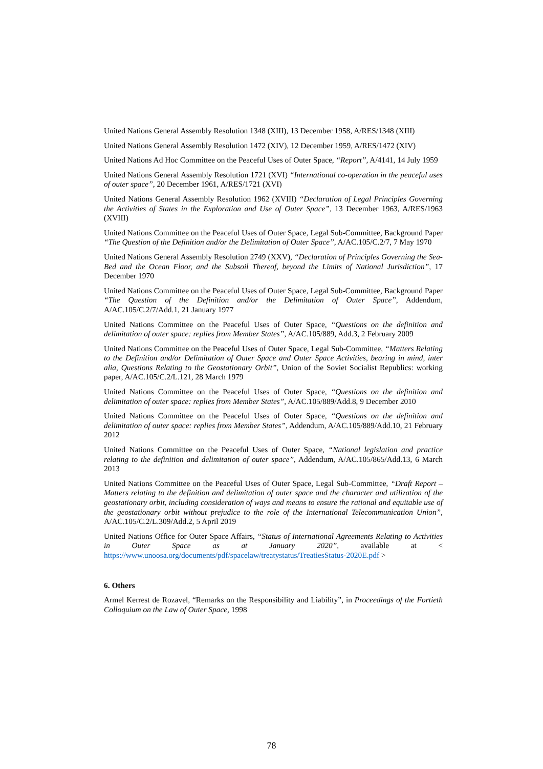United Nations General Assembly Resolution 1348 (XIII), 13 December 1958, A/RES/1348 (XIII)
United Nations General Assembly Resolution 1472 (XIV), 12 December 1959, A/RES/1472 (XIV)
United Nations Ad Hoc Committee on the Peaceful Uses of Outer Space, “Report”, A/4141, 14 July 1959
United Nations General Assembly Resolution 1721 (XVI) “International co-operation in the peaceful uses of outer space”, 20 December 1961, A/RES/1721 (XVI)
United Nations General Assembly Resolution 1962 (XVIII) “Declaration of Legal Principles Governing the Activities of States in the Exploration and Use of Outer Space”, 13 December 1963, A/RES/1963 (XVIII)
United Nations Committee on the Peaceful Uses of Outer Space, Legal Sub-Committee, Background Paper “The Question of the Definition and/or the Delimitation of Outer Space”, A/AC.105/C.2/7, 7 May 1970
United Nations General Assembly Resolution 2749 (XXV), “Declaration of Principles Governing the Sea-Bed and the Ocean Floor, and the Subsoil Thereof, beyond the Limits of National Jurisdiction”, 17 December 1970
United Nations Committee on the Peaceful Uses of Outer Space, Legal Sub-Committee, Background Paper “The Question of the Definition and/or the Delimitation of Outer Space”, Addendum, A/AC.105/C.2/7/Add.1, 21 January 1977
United Nations Committee on the Peaceful Uses of Outer Space, “Questions on the definition and delimitation of outer space: replies from Member States”, A/AC.105/889, Add.3, 2 February 2009
United Nations Committee on the Peaceful Uses of Outer Space, Legal Sub-Committee, “Matters Relating to the Definition and/or Delimitation of Outer Space and Outer Space Activities, bearing in mind, inter alia, Questions Relating to the Geostationary Orbit”, Union of the Soviet Socialist Republics: working paper, A/AC.105/C.2/L.121, 28 March 1979
United Nations Committee on the Peaceful Uses of Outer Space, “Questions on the definition and delimitation of outer space: replies from Member States”, A/AC.105/889/Add.8, 9 December 2010
United Nations Committee on the Peaceful Uses of Outer Space, “Questions on the definition and delimitation of outer space: replies from Member States”, Addendum, A/AC.105/889/Add.10, 21 February 2012
United Nations Committee on the Peaceful Uses of Outer Space, “National legislation and practice relating to the definition and delimitation of outer space”, Addendum, A/AC.105/865/Add.13, 6 March 2013
United Nations Committee on the Peaceful Uses of Outer Space, Legal Sub-Committee, “Draft Report – Matters relating to the definition and delimitation of outer space and the character and utilization of the geostationary orbit, including consideration of ways and means to ensure the rational and equitable use of the geostationary orbit without prejudice to the role of the International Telecommunication Union”, A/AC.105/C.2/L.309/Add.2, 5 April 2019
United Nations Office for Outer Space Affairs, “Status of International Agreements Relating to Activities in Outer Space as at January 2020”, available at < https://www.unoosa.org/documents/pdf/spacelaw/treatystatus/TreatiesStatus-2020E.pdf >
6. Others
Armel Kerrest de Rozavel, “Remarks on the Responsibility and Liability”, in Proceedings of the Fortieth Colloquium on the Law of Outer Space, 1998
78